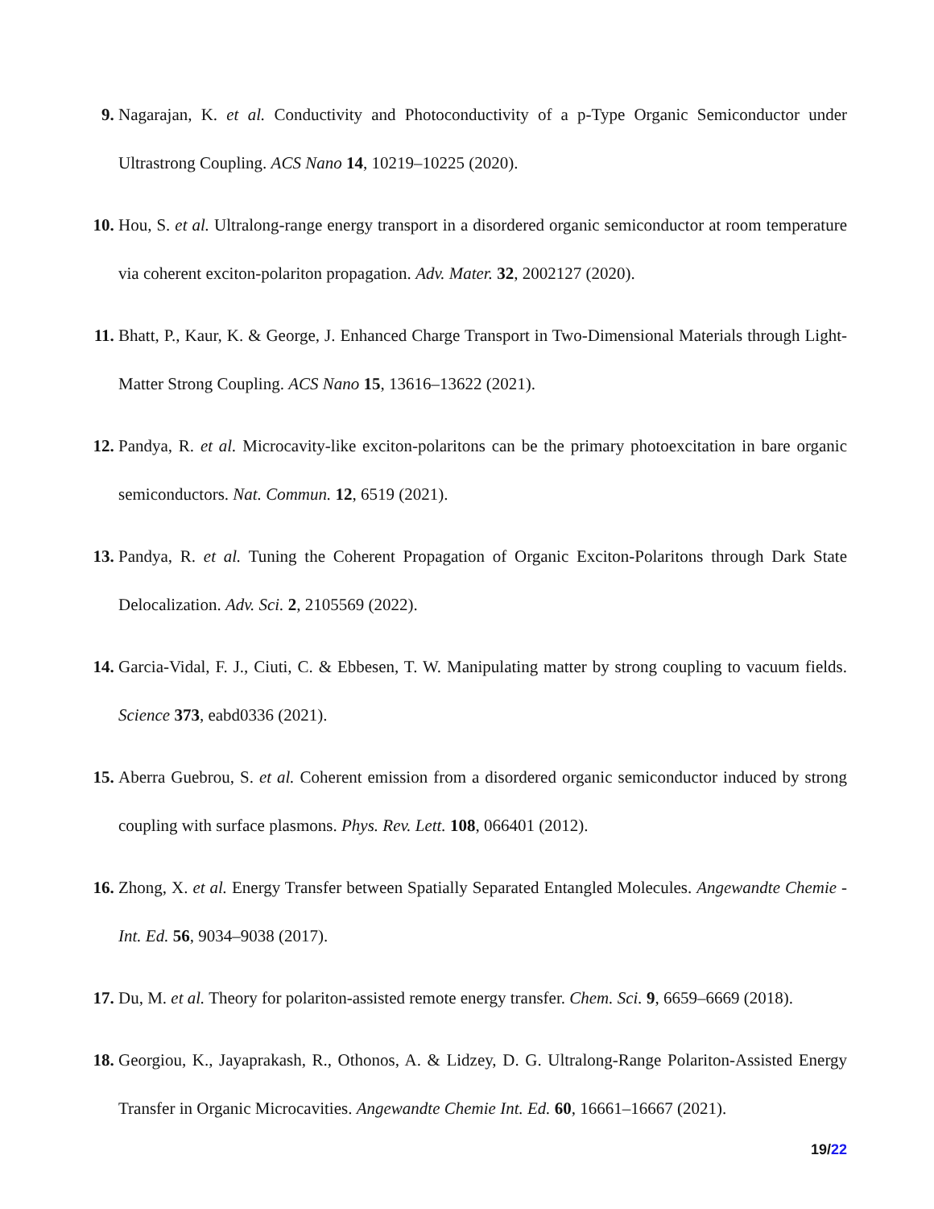9. Nagarajan, K. et al. Conductivity and Photoconductivity of a p-Type Organic Semiconductor under Ultrastrong Coupling. ACS Nano 14, 10219–10225 (2020).
10. Hou, S. et al. Ultralong-range energy transport in a disordered organic semiconductor at room temperature via coherent exciton-polariton propagation. Adv. Mater. 32, 2002127 (2020).
11. Bhatt, P., Kaur, K. & George, J. Enhanced Charge Transport in Two-Dimensional Materials through Light-Matter Strong Coupling. ACS Nano 15, 13616–13622 (2021).
12. Pandya, R. et al. Microcavity-like exciton-polaritons can be the primary photoexcitation in bare organic semiconductors. Nat. Commun. 12, 6519 (2021).
13. Pandya, R. et al. Tuning the Coherent Propagation of Organic Exciton-Polaritons through Dark State Delocalization. Adv. Sci. 2, 2105569 (2022).
14. Garcia-Vidal, F. J., Ciuti, C. & Ebbesen, T. W. Manipulating matter by strong coupling to vacuum fields. Science 373, eabd0336 (2021).
15. Aberra Guebrou, S. et al. Coherent emission from a disordered organic semiconductor induced by strong coupling with surface plasmons. Phys. Rev. Lett. 108, 066401 (2012).
16. Zhong, X. et al. Energy Transfer between Spatially Separated Entangled Molecules. Angewandte Chemie - Int. Ed. 56, 9034–9038 (2017).
17. Du, M. et al. Theory for polariton-assisted remote energy transfer. Chem. Sci. 9, 6659–6669 (2018).
18. Georgiou, K., Jayaprakash, R., Othonos, A. & Lidzey, D. G. Ultralong-Range Polariton-Assisted Energy Transfer in Organic Microcavities. Angewandte Chemie Int. Ed. 60, 16661–16667 (2021).
19/22